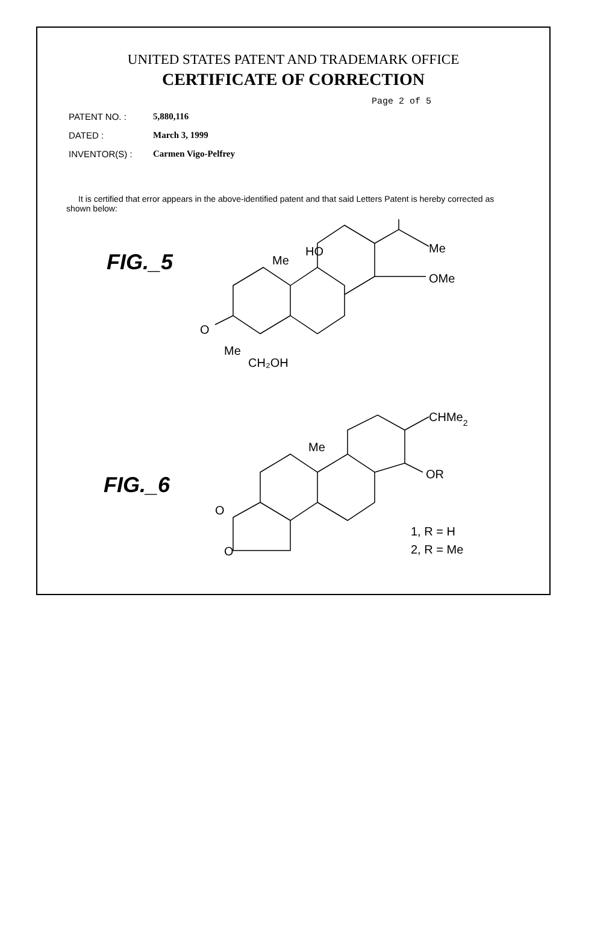UNITED STATES PATENT AND TRADEMARK OFFICE
CERTIFICATE OF CORRECTION
Page 2 of 5
| PATENT NO. : | 5,880,116 |
| DATED : | March 3, 1999 |
| INVENTOR(S) : | Carmen Vigo-Pelfrey |
It is certified that error appears in the above-identified patent and that said Letters Patent is hereby corrected as shown below:
FIG._5
HO
Me
Me
OMe
O
Me
CH₂OH
FIG._6
Me
CHMe2
OR
O
O
1, R = H
2, R = Me